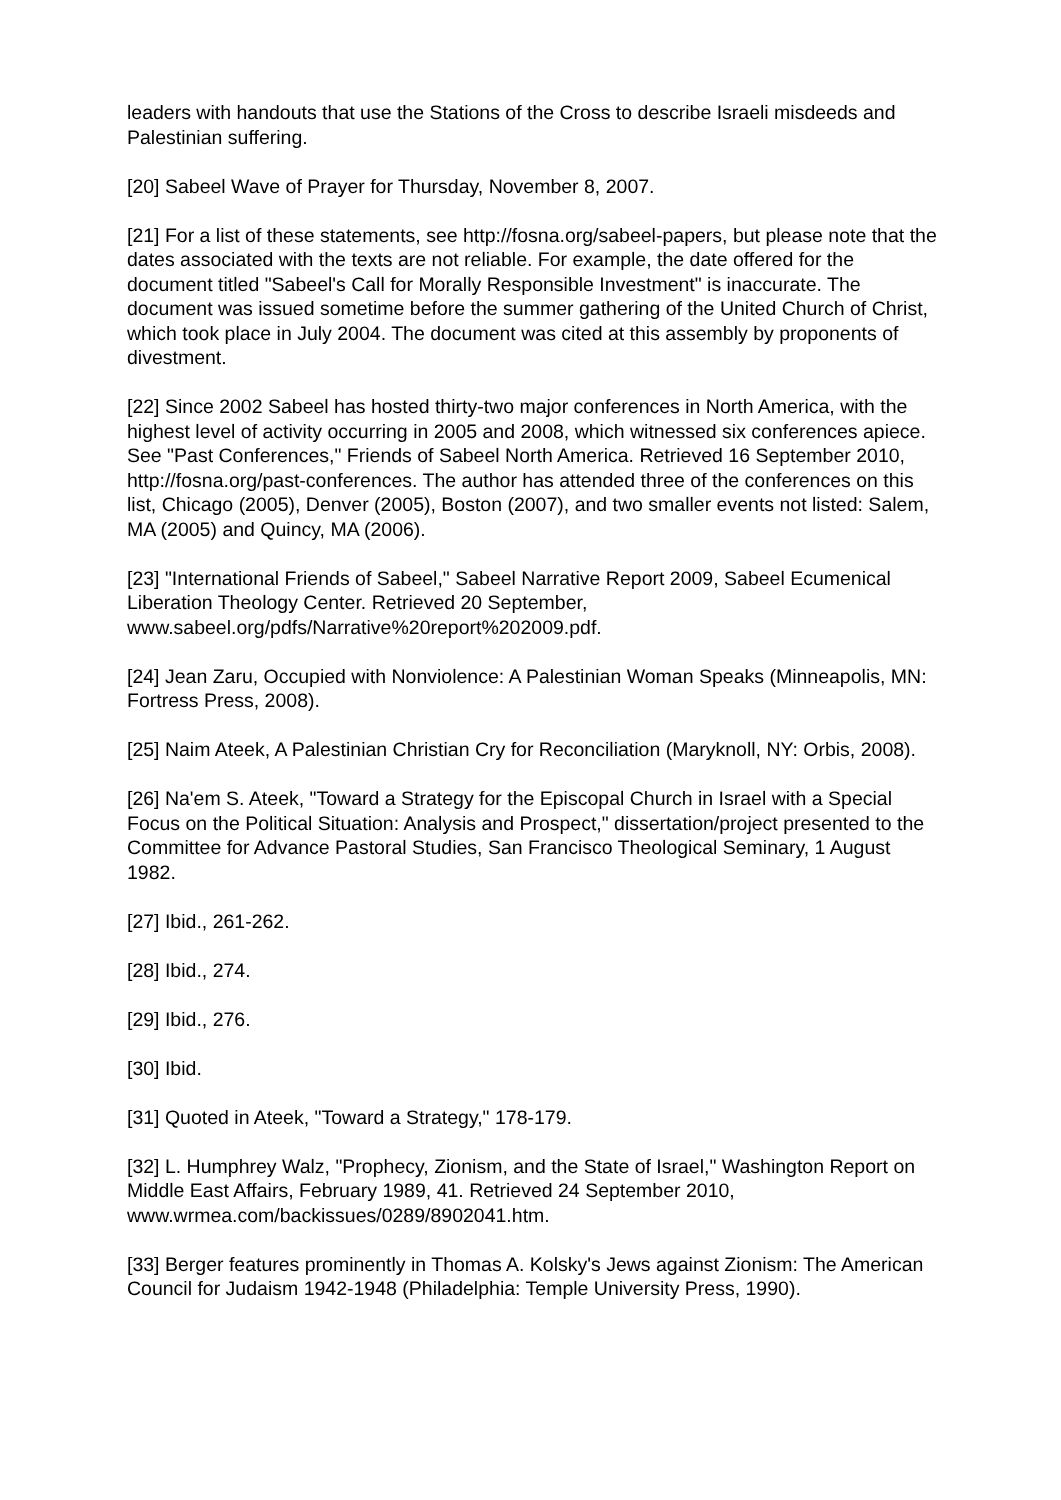leaders with handouts that use the Stations of the Cross to describe Israeli misdeeds and Palestinian suffering.
[20] Sabeel Wave of Prayer for Thursday, November 8, 2007.
[21] For a list of these statements, see http://fosna.org/sabeel-papers, but please note that the dates associated with the texts are not reliable. For example, the date offered for the document titled "Sabeel's Call for Morally Responsible Investment" is inaccurate. The document was issued sometime before the summer gathering of the United Church of Christ, which took place in July 2004. The document was cited at this assembly by proponents of divestment.
[22] Since 2002 Sabeel has hosted thirty-two major conferences in North America, with the highest level of activity occurring in 2005 and 2008, which witnessed six conferences apiece. See "Past Conferences," Friends of Sabeel North America. Retrieved 16 September 2010, http://fosna.org/past-conferences. The author has attended three of the conferences on this list, Chicago (2005), Denver (2005), Boston (2007), and two smaller events not listed: Salem, MA (2005) and Quincy, MA (2006).
[23] "International Friends of Sabeel," Sabeel Narrative Report 2009, Sabeel Ecumenical Liberation Theology Center. Retrieved 20 September, www.sabeel.org/pdfs/Narrative%20report%202009.pdf.
[24] Jean Zaru, Occupied with Nonviolence: A Palestinian Woman Speaks (Minneapolis, MN: Fortress Press, 2008).
[25] Naim Ateek, A Palestinian Christian Cry for Reconciliation (Maryknoll, NY: Orbis, 2008).
[26] Na'em S. Ateek, "Toward a Strategy for the Episcopal Church in Israel with a Special Focus on the Political Situation: Analysis and Prospect," dissertation/project presented to the Committee for Advance Pastoral Studies, San Francisco Theological Seminary, 1 August 1982.
[27] Ibid., 261-262.
[28] Ibid., 274.
[29] Ibid., 276.
[30] Ibid.
[31] Quoted in Ateek, "Toward a Strategy," 178-179.
[32] L. Humphrey Walz, "Prophecy, Zionism, and the State of Israel," Washington Report on Middle East Affairs, February 1989, 41. Retrieved 24 September 2010, www.wrmea.com/backissues/0289/8902041.htm.
[33] Berger features prominently in Thomas A. Kolsky's Jews against Zionism: The American Council for Judaism 1942-1948 (Philadelphia: Temple University Press, 1990).